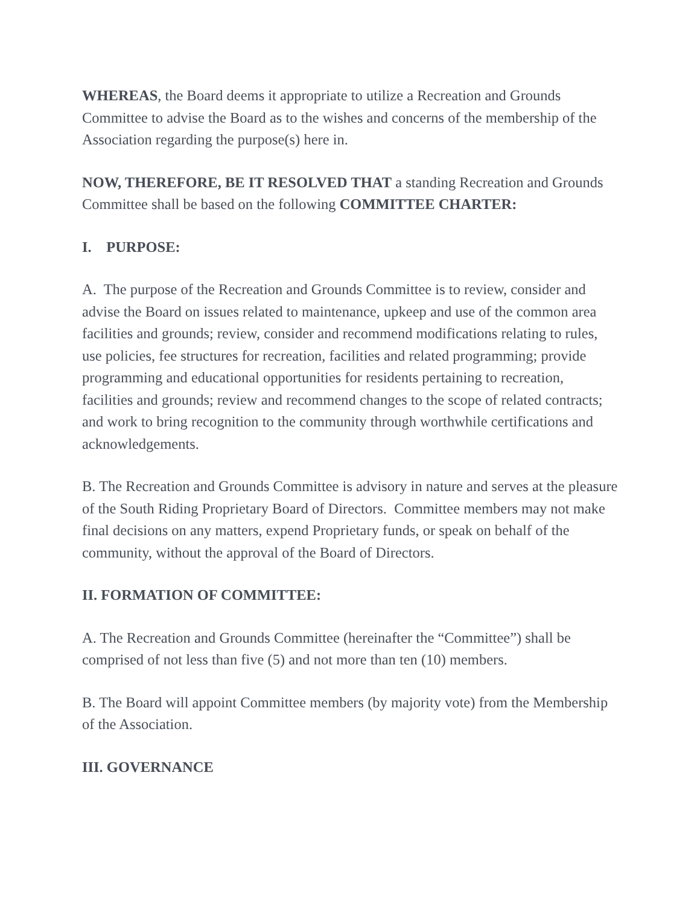WHEREAS, the Board deems it appropriate to utilize a Recreation and Grounds Committee to advise the Board as to the wishes and concerns of the membership of the Association regarding the purpose(s) here in.
NOW, THEREFORE, BE IT RESOLVED THAT a standing Recreation and Grounds Committee shall be based on the following COMMITTEE CHARTER:
I. PURPOSE:
A. The purpose of the Recreation and Grounds Committee is to review, consider and advise the Board on issues related to maintenance, upkeep and use of the common area facilities and grounds; review, consider and recommend modifications relating to rules, use policies, fee structures for recreation, facilities and related programming; provide programming and educational opportunities for residents pertaining to recreation, facilities and grounds; review and recommend changes to the scope of related contracts; and work to bring recognition to the community through worthwhile certifications and acknowledgements.
B. The Recreation and Grounds Committee is advisory in nature and serves at the pleasure of the South Riding Proprietary Board of Directors. Committee members may not make final decisions on any matters, expend Proprietary funds, or speak on behalf of the community, without the approval of the Board of Directors.
II. FORMATION OF COMMITTEE:
A. The Recreation and Grounds Committee (hereinafter the “Committee”) shall be comprised of not less than five (5) and not more than ten (10) members.
B. The Board will appoint Committee members (by majority vote) from the Membership of the Association.
III. GOVERNANCE